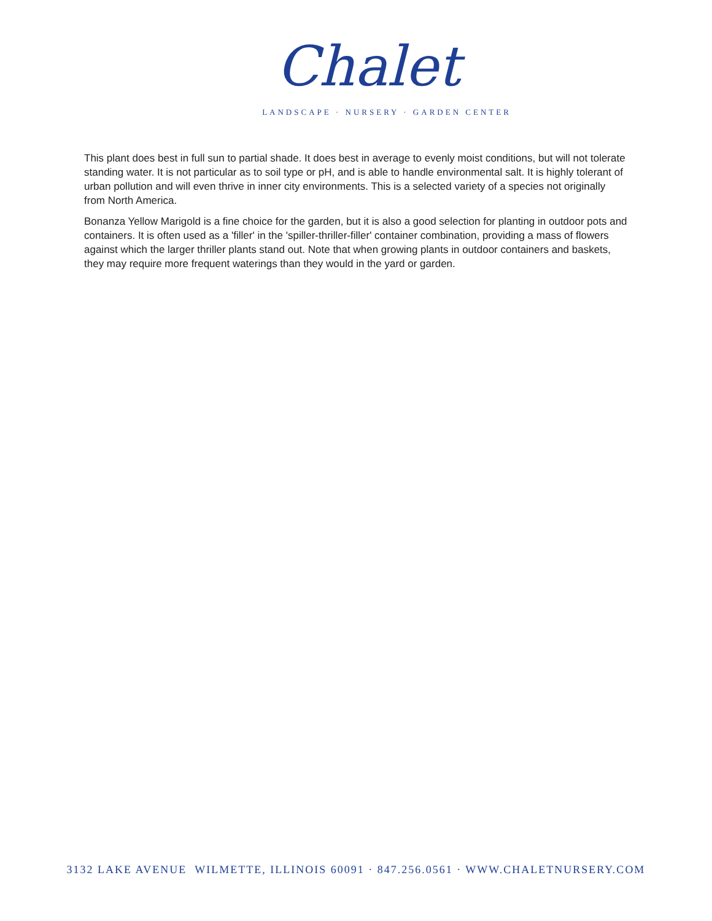Chalet
LANDSCAPE · NURSERY · GARDEN CENTER
This plant does best in full sun to partial shade. It does best in average to evenly moist conditions, but will not tolerate standing water. It is not particular as to soil type or pH, and is able to handle environmental salt. It is highly tolerant of urban pollution and will even thrive in inner city environments. This is a selected variety of a species not originally from North America.
Bonanza Yellow Marigold is a fine choice for the garden, but it is also a good selection for planting in outdoor pots and containers. It is often used as a 'filler' in the 'spiller-thriller-filler' container combination, providing a mass of flowers against which the larger thriller plants stand out. Note that when growing plants in outdoor containers and baskets, they may require more frequent waterings than they would in the yard or garden.
3132 LAKE AVENUE WILMETTE, ILLINOIS 60091 · 847.256.0561 · WWW.CHALETNURSERY.COM